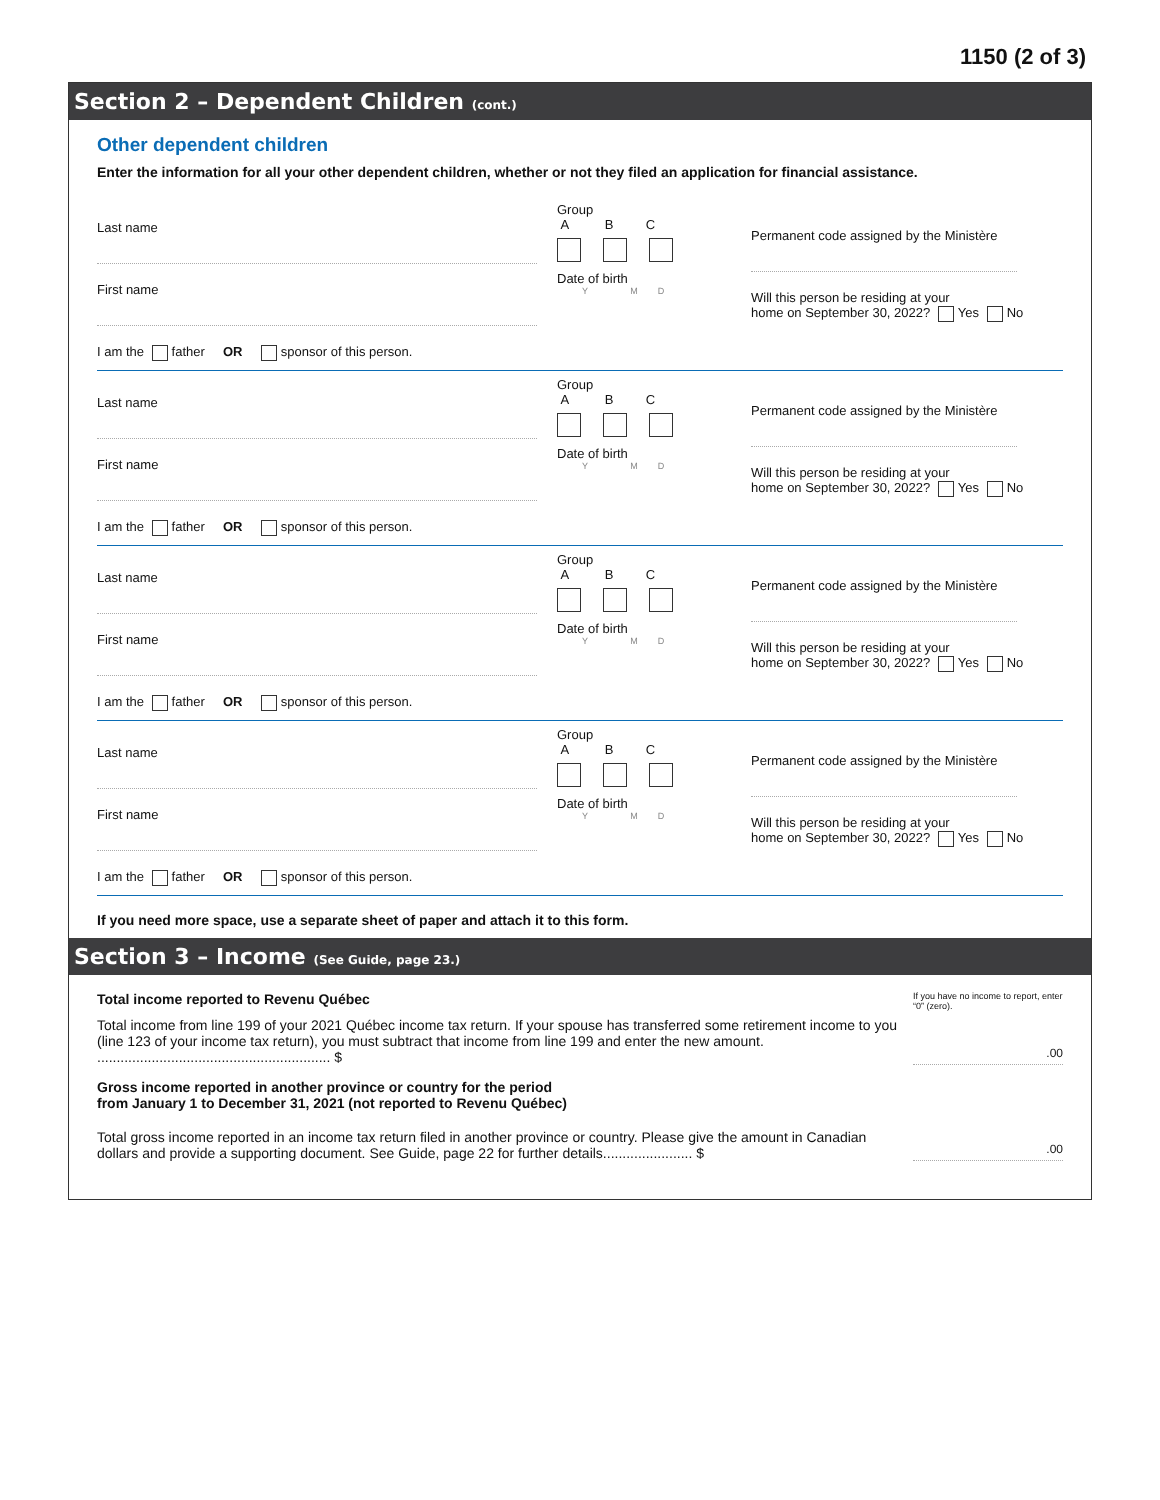1150 (2 of 3)
Section 2 – Dependent Children (cont.)
Other dependent children
Enter the information for all your other dependent children, whether or not they filed an application for financial assistance.
Last name
First name
I am the father OR sponsor of this person.
Group
A B C
Date of birth
Y M D
Permanent code assigned by the Ministère
Will this person be residing at your
home on September 30, 2022? Yes No
Last name
First name
I am the father OR sponsor of this person.
Group
A B C
Date of birth
Y M D
Permanent code assigned by the Ministère
Will this person be residing at your
home on September 30, 2022? Yes No
Last name
First name
I am the father OR sponsor of this person.
Group
A B C
Date of birth
Y M D
Permanent code assigned by the Ministère
Will this person be residing at your
home on September 30, 2022? Yes No
Last name
First name
I am the father OR sponsor of this person.
Group
A B C
Date of birth
Y M D
Permanent code assigned by the Ministère
Will this person be residing at your
home on September 30, 2022? Yes No
If you need more space, use a separate sheet of paper and attach it to this form.
Section 3 – Income (See Guide, page 23.)
Total income reported to Revenu Québec If you have no income to report, enter “0” (zero).
Total income from line 199 of your 2021 Québec income tax return. If your spouse has transferred some retirement income to you (line 123 of your income tax return), you must subtract that income from line 199 and enter the new amount. ............................................................ $
.00
Gross income reported in another province or country for the period
from January 1 to December 31, 2021 (not reported to Revenu Québec)
Total gross income reported in an income tax return filed in another province or country. Please give the amount in Canadian dollars and provide a supporting document. See Guide, page 22 for further details....................... $
.00